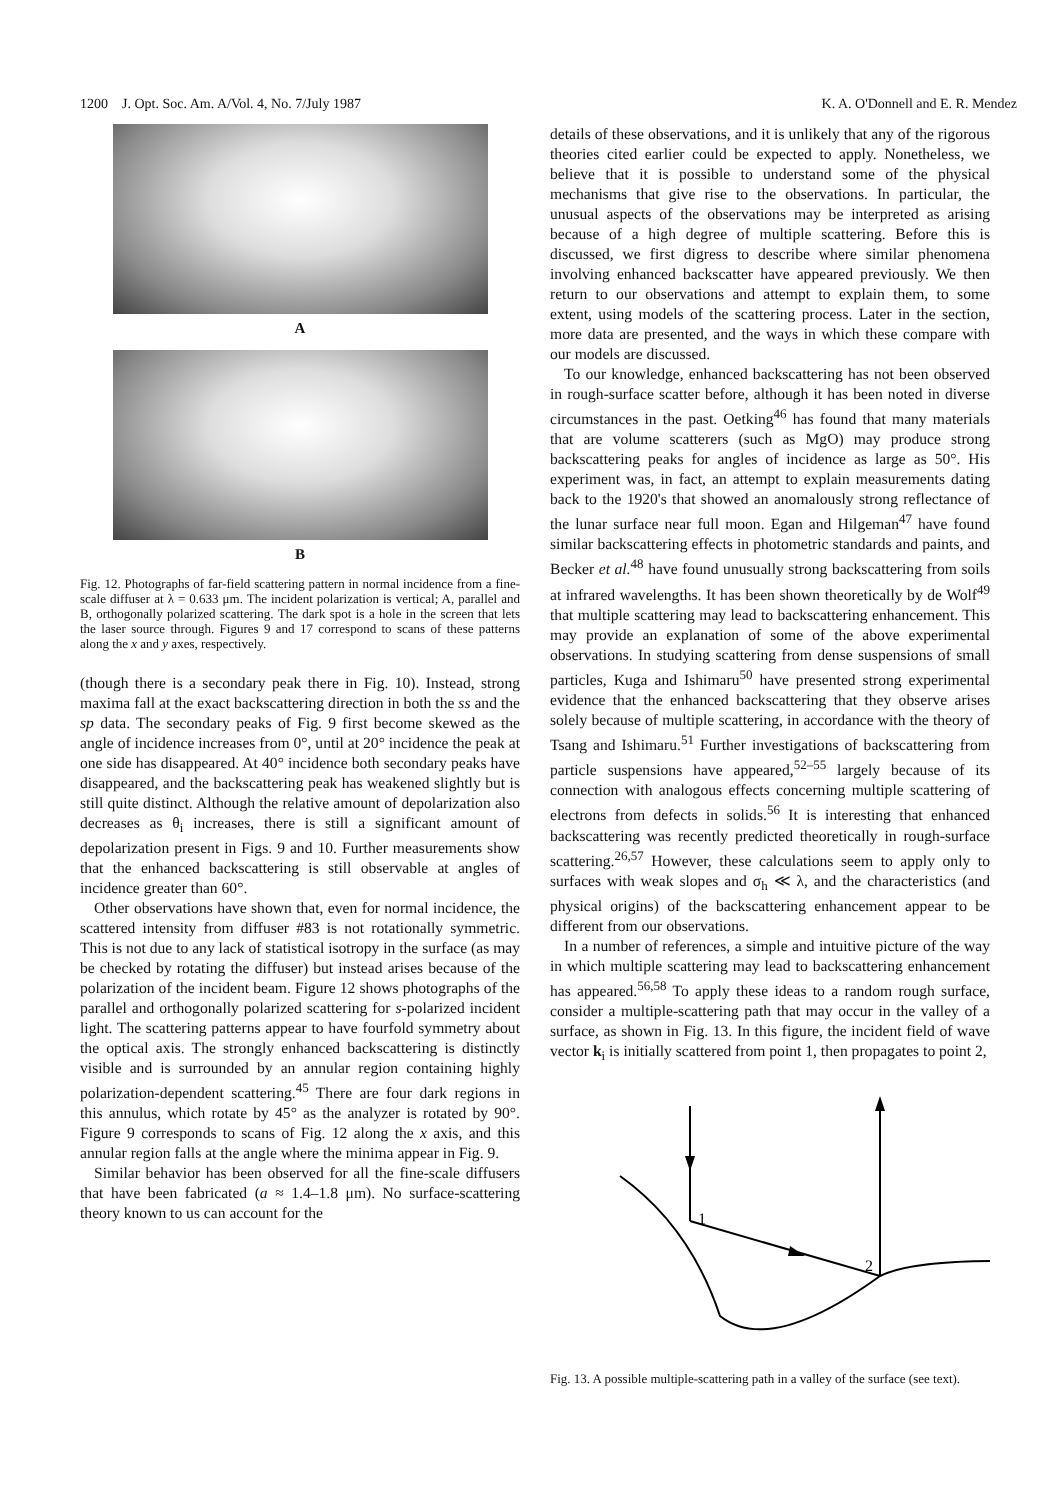1200 J. Opt. Soc. Am. A/Vol. 4, No. 7/July 1987 K. A. O'Donnell and E. R. Mendez
A
B
Fig. 12. Photographs of far-field scattering pattern in normal incidence from a fine-scale diffuser at λ = 0.633 μm. The incident polarization is vertical; A, parallel and B, orthogonally polarized scattering. The dark spot is a hole in the screen that lets the laser source through. Figures 9 and 17 correspond to scans of these patterns along the x and y axes, respectively.
(though there is a secondary peak there in Fig. 10). Instead, strong maxima fall at the exact backscattering direction in both the ss and the sp data. The secondary peaks of Fig. 9 first become skewed as the angle of incidence increases from 0°, until at 20° incidence the peak at one side has disappeared. At 40° incidence both secondary peaks have disappeared, and the backscattering peak has weakened slightly but is still quite distinct. Although the relative amount of depolarization also decreases as θ<sub>i</sub> increases, there is still a significant amount of depolarization present in Figs. 9 and 10. Further measurements show that the enhanced backscattering is still observable at angles of incidence greater than 60°.
Other observations have shown that, even for normal incidence, the scattered intensity from diffuser #83 is not rotationally symmetric. This is not due to any lack of statistical isotropy in the surface (as may be checked by rotating the diffuser) but instead arises because of the polarization of the incident beam. Figure 12 shows photographs of the parallel and orthogonally polarized scattering for s-polarized incident light. The scattering patterns appear to have fourfold symmetry about the optical axis. The strongly enhanced backscattering is distinctly visible and is surrounded by an annular region containing highly polarization-dependent scattering.<sup>45</sup> There are four dark regions in this annulus, which rotate by 45° as the analyzer is rotated by 90°. Figure 9 corresponds to scans of Fig. 12 along the x axis, and this annular region falls at the angle where the minima appear in Fig. 9.
Similar behavior has been observed for all the fine-scale diffusers that have been fabricated (a ≈ 1.4–1.8 μm). No surface-scattering theory known to us can account for the
details of these observations, and it is unlikely that any of the rigorous theories cited earlier could be expected to apply. Nonetheless, we believe that it is possible to understand some of the physical mechanisms that give rise to the observations. In particular, the unusual aspects of the observations may be interpreted as arising because of a high degree of multiple scattering. Before this is discussed, we first digress to describe where similar phenomena involving enhanced backscatter have appeared previously. We then return to our observations and attempt to explain them, to some extent, using models of the scattering process. Later in the section, more data are presented, and the ways in which these compare with our models are discussed.
To our knowledge, enhanced backscattering has not been observed in rough-surface scatter before, although it has been noted in diverse circumstances in the past. Oetking<sup>46</sup> has found that many materials that are volume scatterers (such as MgO) may produce strong backscattering peaks for angles of incidence as large as 50°. His experiment was, in fact, an attempt to explain measurements dating back to the 1920's that showed an anomalously strong reflectance of the lunar surface near full moon. Egan and Hilgeman<sup>47</sup> have found similar backscattering effects in photometric standards and paints, and Becker et al.<sup>48</sup> have found unusually strong backscattering from soils at infrared wavelengths. It has been shown theoretically by de Wolf<sup>49</sup> that multiple scattering may lead to backscattering enhancement. This may provide an explanation of some of the above experimental observations. In studying scattering from dense suspensions of small particles, Kuga and Ishimaru<sup>50</sup> have presented strong experimental evidence that the enhanced backscattering that they observe arises solely because of multiple scattering, in accordance with the theory of Tsang and Ishimaru.<sup>51</sup> Further investigations of backscattering from particle suspensions have appeared,<sup>52–55</sup> largely because of its connection with analogous effects concerning multiple scattering of electrons from defects in solids.<sup>56</sup> It is interesting that enhanced backscattering was recently predicted theoretically in rough-surface scattering.<sup>26,57</sup> However, these calculations seem to apply only to surfaces with weak slopes and σ<sub>h</sub> ≪ λ, and the characteristics (and physical origins) of the backscattering enhancement appear to be different from our observations.
In a number of references, a simple and intuitive picture of the way in which multiple scattering may lead to backscattering enhancement has appeared.<sup>56,58</sup> To apply these ideas to a random rough surface, consider a multiple-scattering path that may occur in the valley of a surface, as shown in Fig. 13. In this figure, the incident field of wave vector k<sub>i</sub> is initially scattered from point 1, then propagates to point 2,
1
2
Fig. 13. A possible multiple-scattering path in a valley of the surface (see text).